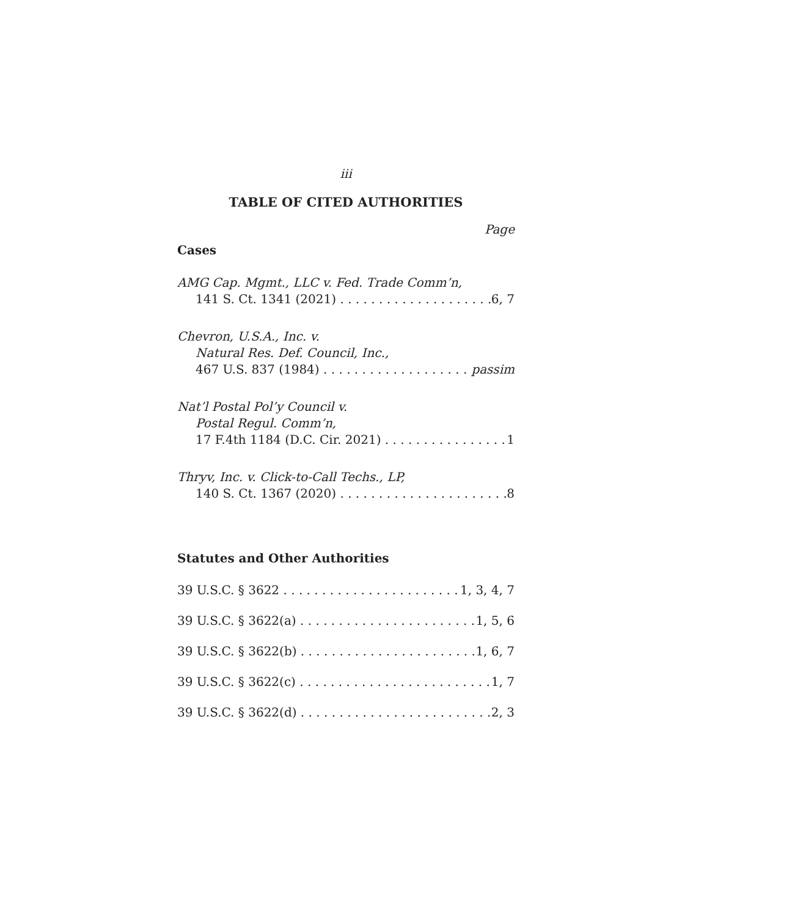iii
TABLE OF CITED AUTHORITIES
Page
Cases
AMG Cap. Mgmt., LLC v. Fed. Trade Comm’n,
141 S. Ct. 1341 (2021) 6, 7
Chevron, U.S.A., Inc. v.
Natural Res. Def. Council, Inc.,
467 U.S. 837 (1984) passim
Nat’l Postal Pol’y Council v.
Postal Regul. Comm’n,
17 F.4th 1184 (D.C. Cir. 2021) 1
Thryv, Inc. v. Click-to-Call Techs., LP,
140 S. Ct. 1367 (2020) 8
Statutes and Other Authorities
39 U.S.C. § 3622 1, 3, 4, 7
39 U.S.C. § 3622(a) 1, 5, 6
39 U.S.C. § 3622(b) 1, 6, 7
39 U.S.C. § 3622(c) 1, 7
39 U.S.C. § 3622(d) 2, 3